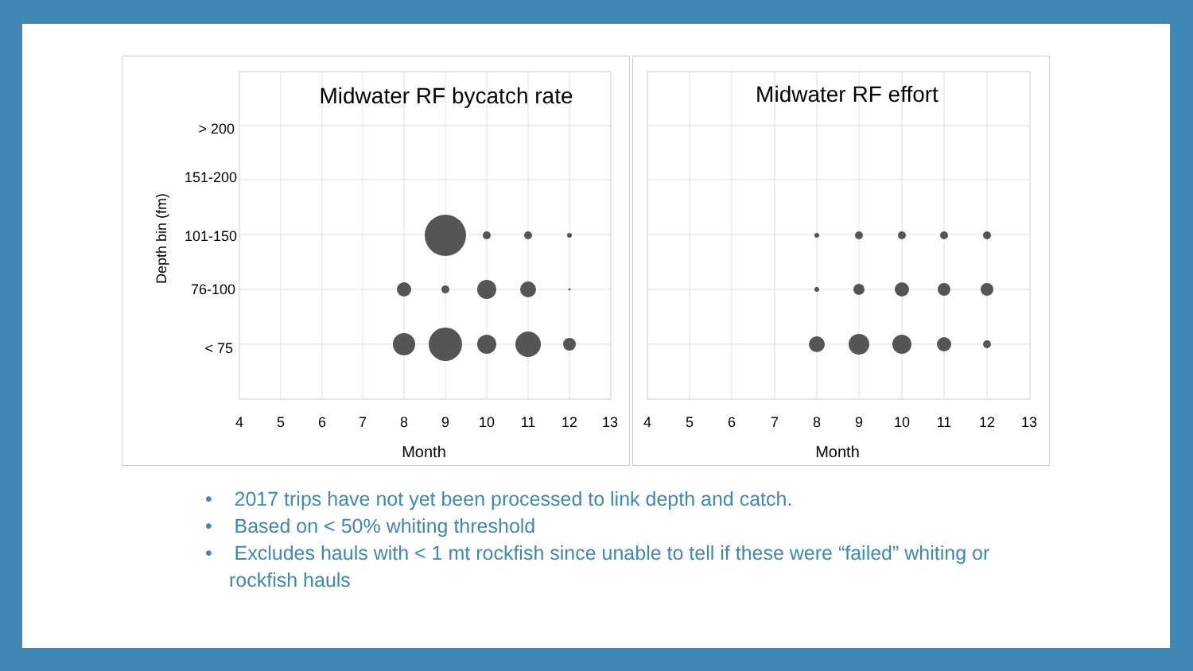Midwater RF bycatch rate
Midwater RF effort
> 200
151-200
101-150
76-100
< 75
Depth bin (fm)
4
5
6
7
8
9
10
11
12
13
4
5
6
7
8
9
10
11
12
13
Month
Month
• 2017 trips have not yet been processed to link depth and catch.
• Based on < 50% whiting threshold
• Excludes hauls with < 1 mt rockfish since unable to tell if these were “failed” whiting or rockfish hauls